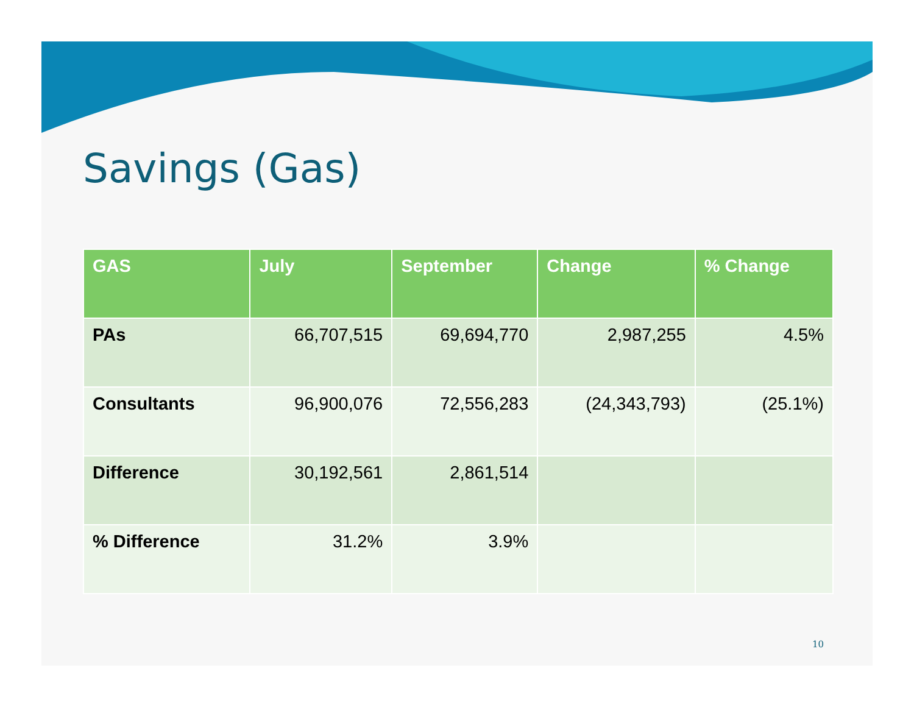Savings (Gas)
| GAS | July | September | Change | % Change |
| --- | --- | --- | --- | --- |
| PAs | 66,707,515 | 69,694,770 | 2,987,255 | 4.5% |
| Consultants | 96,900,076 | 72,556,283 | (24,343,793) | (25.1%) |
| Difference | 30,192,561 | 2,861,514 | | |
| % Difference | 31.2% | 3.9% | | |
10